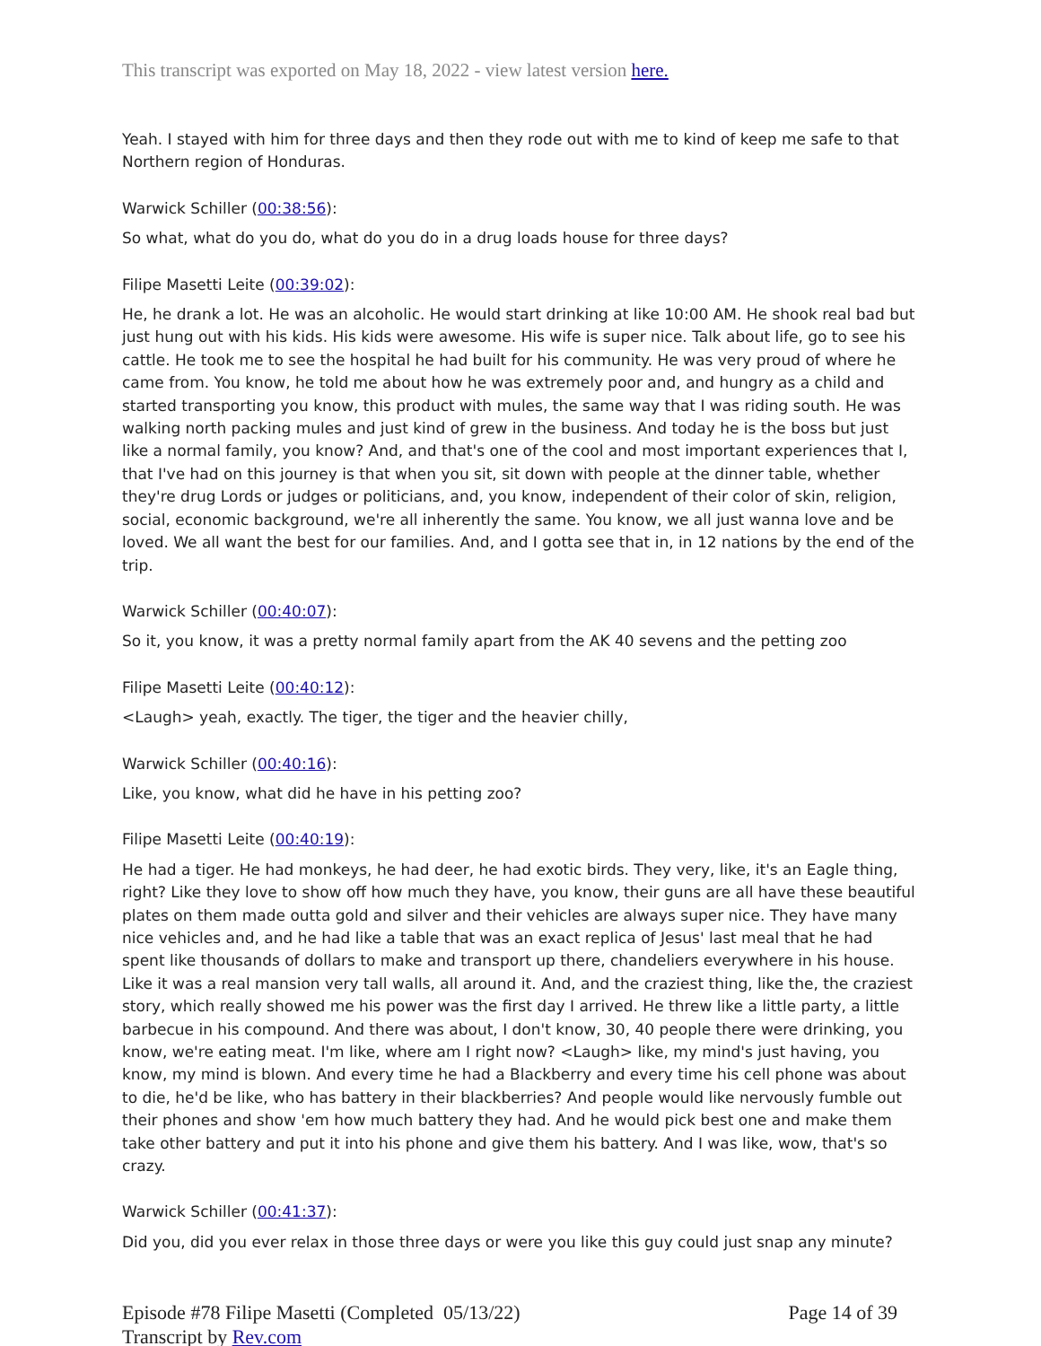This transcript was exported on May 18, 2022 - view latest version here.
Yeah. I stayed with him for three days and then they rode out with me to kind of keep me safe to that Northern region of Honduras.
Warwick Schiller (00:38:56):
So what, what do you do, what do you do in a drug loads house for three days?
Filipe Masetti Leite (00:39:02):
He, he drank a lot. He was an alcoholic. He would start drinking at like 10:00 AM. He shook real bad but just hung out with his kids. His kids were awesome. His wife is super nice. Talk about life, go to see his cattle. He took me to see the hospital he had built for his community. He was very proud of where he came from. You know, he told me about how he was extremely poor and, and hungry as a child and started transporting you know, this product with mules, the same way that I was riding south. He was walking north packing mules and just kind of grew in the business. And today he is the boss but just like a normal family, you know? And, and that's one of the cool and most important experiences that I, that I've had on this journey is that when you sit, sit down with people at the dinner table, whether they're drug Lords or judges or politicians, and, you know, independent of their color of skin, religion, social, economic background, we're all inherently the same. You know, we all just wanna love and be loved. We all want the best for our families. And, and I gotta see that in, in 12 nations by the end of the trip.
Warwick Schiller (00:40:07):
So it, you know, it was a pretty normal family apart from the AK 40 sevens and the petting zoo
Filipe Masetti Leite (00:40:12):
<Laugh> yeah, exactly. The tiger, the tiger and the heavier chilly,
Warwick Schiller (00:40:16):
Like, you know, what did he have in his petting zoo?
Filipe Masetti Leite (00:40:19):
He had a tiger. He had monkeys, he had deer, he had exotic birds. They very, like, it's an Eagle thing, right? Like they love to show off how much they have, you know, their guns are all have these beautiful plates on them made outta gold and silver and their vehicles are always super nice. They have many nice vehicles and, and he had like a table that was an exact replica of Jesus' last meal that he had spent like thousands of dollars to make and transport up there, chandeliers everywhere in his house. Like it was a real mansion very tall walls, all around it. And, and the craziest thing, like the, the craziest story, which really showed me his power was the first day I arrived. He threw like a little party, a little barbecue in his compound. And there was about, I don't know, 30, 40 people there were drinking, you know, we're eating meat. I'm like, where am I right now? <Laugh> like, my mind's just having, you know, my mind is blown. And every time he had a Blackberry and every time his cell phone was about to die, he'd be like, who has battery in their blackberries? And people would like nervously fumble out their phones and show 'em how much battery they had. And he would pick best one and make them take other battery and put it into his phone and give them his battery. And I was like, wow, that's so crazy.
Warwick Schiller (00:41:37):
Did you, did you ever relax in those three days or were you like this guy could just snap any minute?
Episode #78 Filipe Masetti (Completed 05/13/22)
Transcript by Rev.com
Page 14 of 39